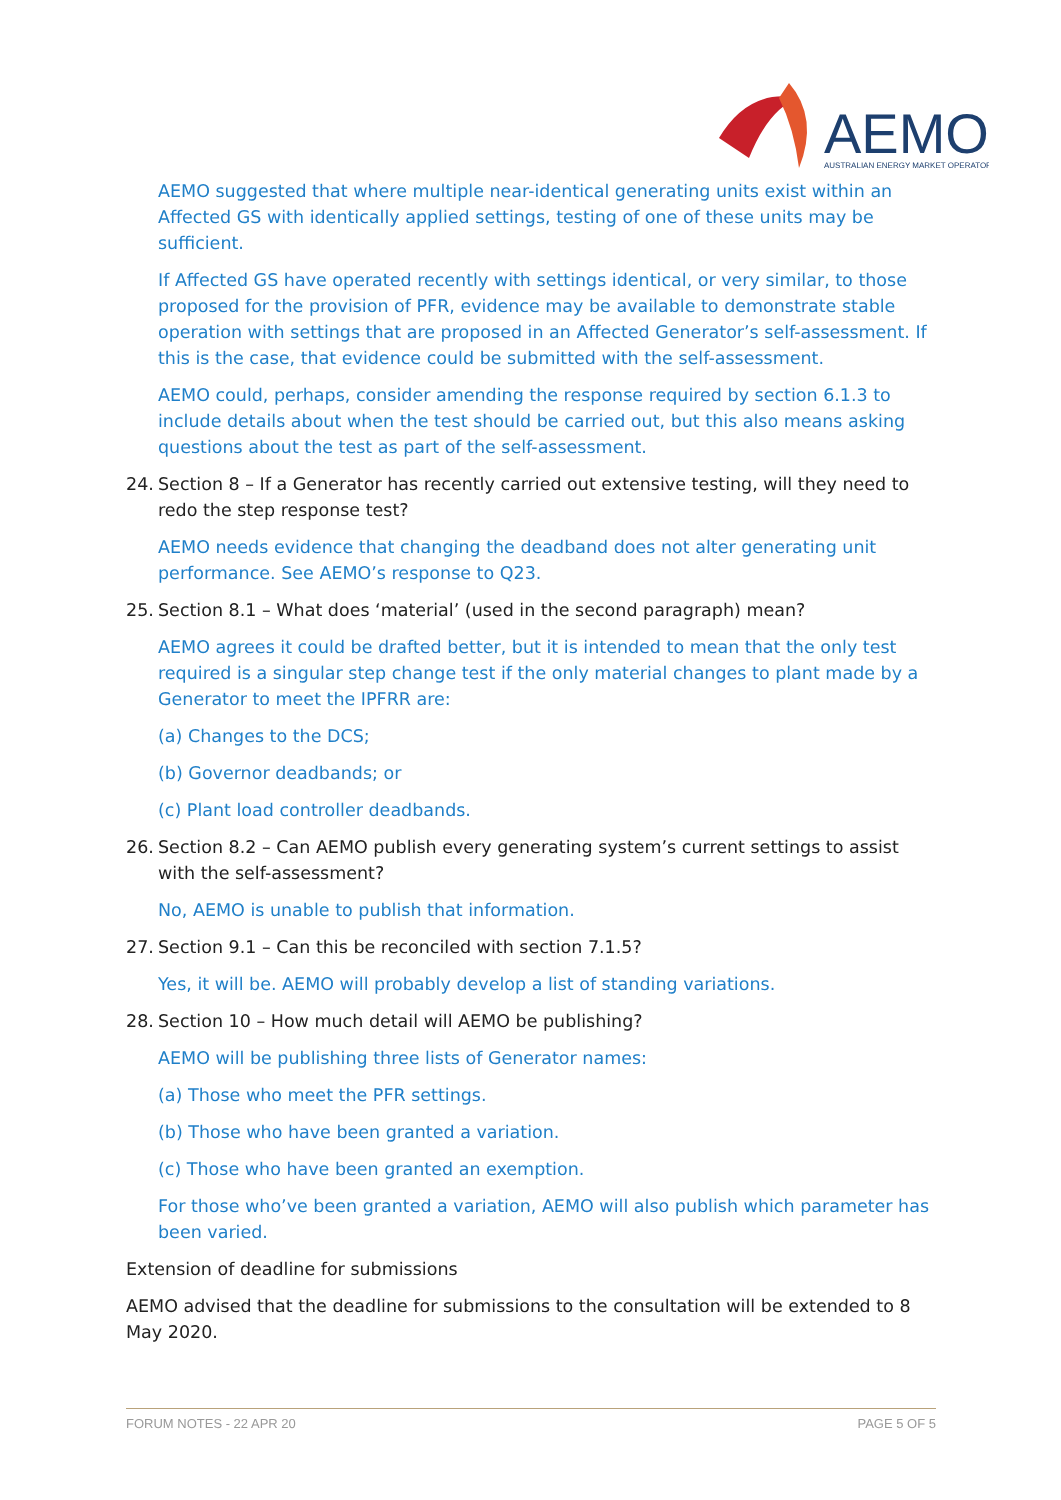AEMO
AUSTRALIAN ENERGY MARKET OPERATOR
AEMO suggested that where multiple near-identical generating units exist within an Affected GS with identically applied settings, testing of one of these units may be sufficient.
If Affected GS have operated recently with settings identical, or very similar, to those proposed for the provision of PFR, evidence may be available to demonstrate stable operation with settings that are proposed in an Affected Generator’s self-assessment. If this is the case, that evidence could be submitted with the self-assessment.
AEMO could, perhaps, consider amending the response required by section 6.1.3 to include details about when the test should be carried out, but this also means asking questions about the test as part of the self-assessment.
24. Section 8 – If a Generator has recently carried out extensive testing, will they need to redo the step response test?
AEMO needs evidence that changing the deadband does not alter generating unit performance. See AEMO’s response to Q23.
25. Section 8.1 – What does ‘material’ (used in the second paragraph) mean?
AEMO agrees it could be drafted better, but it is intended to mean that the only test required is a singular step change test if the only material changes to plant made by a Generator to meet the IPFRR are:
(a) Changes to the DCS;
(b) Governor deadbands; or
(c) Plant load controller deadbands.
26. Section 8.2 – Can AEMO publish every generating system’s current settings to assist with the self-assessment?
No, AEMO is unable to publish that information.
27. Section 9.1 – Can this be reconciled with section 7.1.5?
Yes, it will be. AEMO will probably develop a list of standing variations.
28. Section 10 – How much detail will AEMO be publishing?
AEMO will be publishing three lists of Generator names:
(a) Those who meet the PFR settings.
(b) Those who have been granted a variation.
(c) Those who have been granted an exemption.
For those who’ve been granted a variation, AEMO will also publish which parameter has been varied.
Extension of deadline for submissions
AEMO advised that the deadline for submissions to the consultation will be extended to 8 May 2020.
FORUM NOTES - 22 APR 20 PAGE 5 OF 5